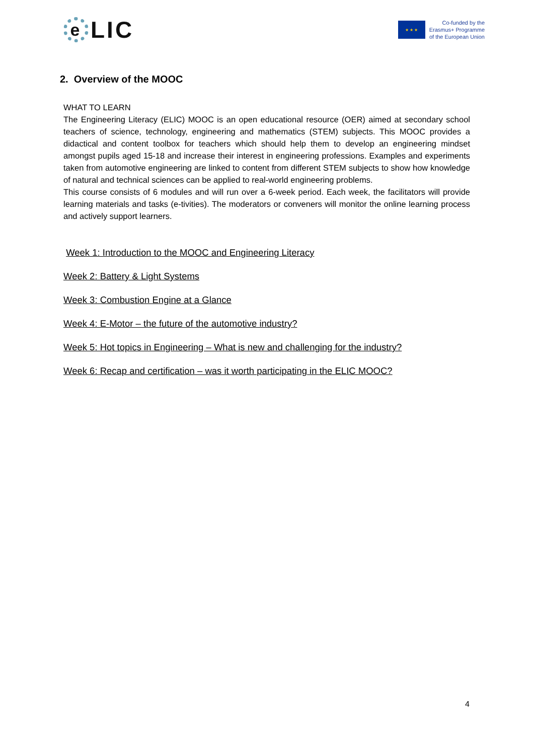e
LIC
★ ★ ★
Co-funded by the
Erasmus+ Programme
of the European Union
2. Overview of the MOOC
WHAT TO LEARN
The Engineering Literacy (ELIC) MOOC is an open educational resource (OER) aimed at secondary school teachers of science, technology, engineering and mathematics (STEM) subjects. This MOOC provides a didactical and content toolbox for teachers which should help them to develop an engineering mindset amongst pupils aged 15-18 and increase their interest in engineering professions. Examples and experiments taken from automotive engineering are linked to content from different STEM subjects to show how knowledge of natural and technical sciences can be applied to real-world engineering problems.
This course consists of 6 modules and will run over a 6-week period. Each week, the facilitators will provide learning materials and tasks (e-tivities). The moderators or conveners will monitor the online learning process and actively support learners.
Week 1: Introduction to the MOOC and Engineering Literacy
Week 2: Battery & Light Systems
Week 3: Combustion Engine at a Glance
Week 4: E-Motor – the future of the automotive industry?
Week 5: Hot topics in Engineering – What is new and challenging for the industry?
Week 6: Recap and certification – was it worth participating in the ELIC MOOC?
4